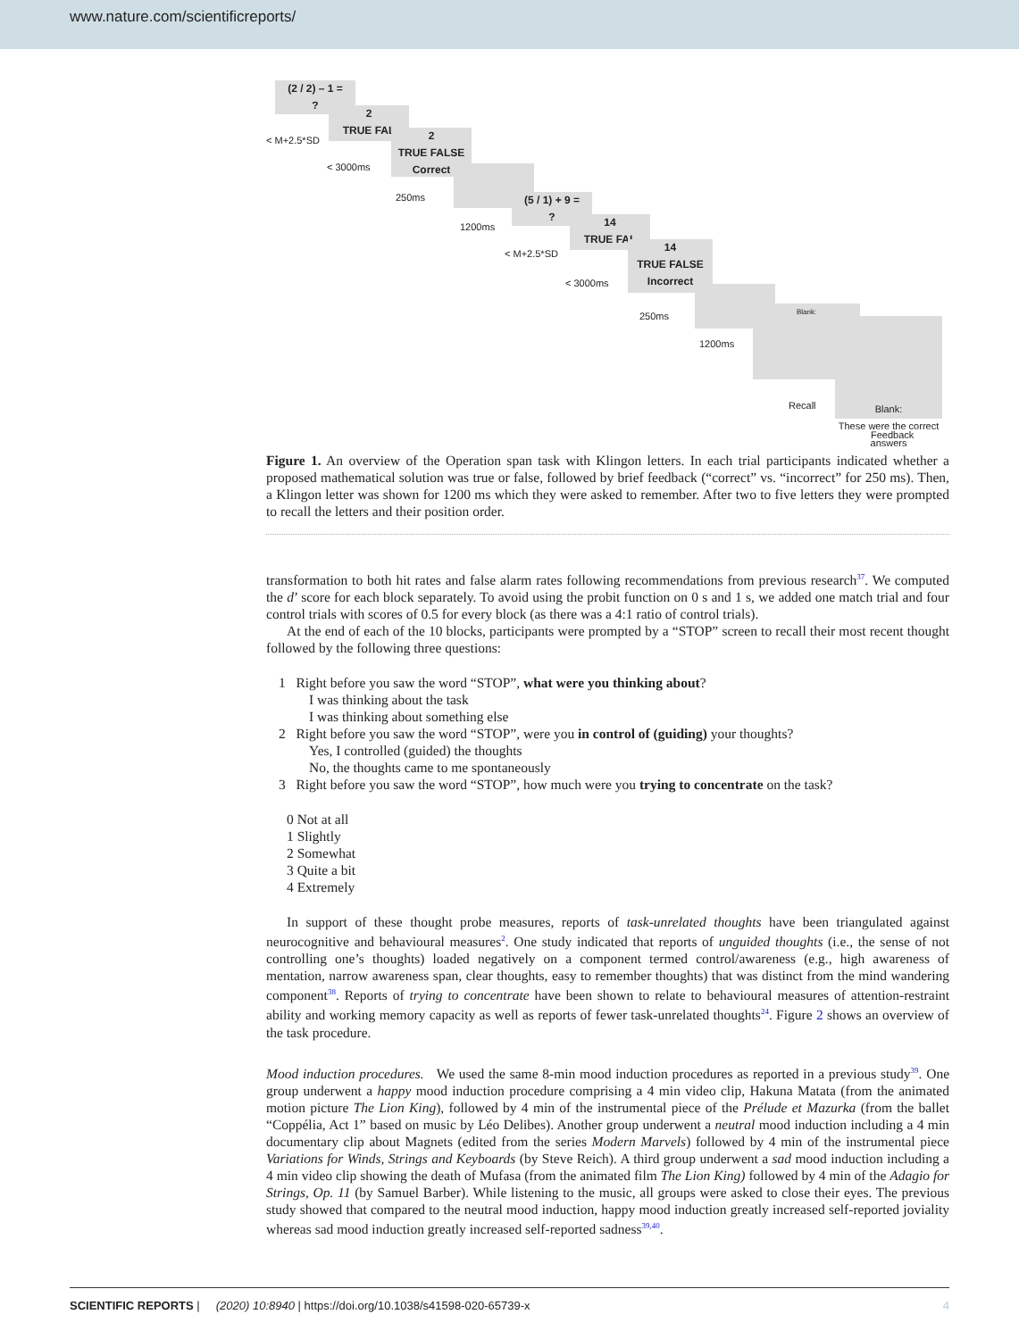www.nature.com/scientificreports/
(2 / 2) – 1 =
?
2
TRUE FAL
2
TRUE FALSE
Correct
(5 / 1) + 9 =
?
14
TRUE FAL
14
TRUE FALSE
Incorrect
Blank:
Blank:
These were the correct answers
< M+2.5*SD
< 3000ms
250ms
1200ms
< M+2.5*SD
< 3000ms
250ms
1200ms
Recall
Feedback
Figure 1. An overview of the Operation span task with Klingon letters. In each trial participants indicated whether a proposed mathematical solution was true or false, followed by brief feedback (“correct” vs. “incorrect” for 250 ms). Then, a Klingon letter was shown for 1200 ms which they were asked to remember. After two to five letters they were prompted to recall the letters and their position order.
transformation to both hit rates and false alarm rates following recommendations from previous research<sup>37</sup>. We computed the d’ score for each block separately. To avoid using the probit function on 0 s and 1 s, we added one match trial and four control trials with scores of 0.5 for every block (as there was a 4:1 ratio of control trials).
At the end of each of the 10 blocks, participants were prompted by a “STOP” screen to recall their most recent thought followed by the following three questions:
1 Right before you saw the word “STOP”, what were you thinking about?
I was thinking about the task
I was thinking about something else
2 Right before you saw the word “STOP”, were you in control of (guiding) your thoughts?
Yes, I controlled (guided) the thoughts
No, the thoughts came to me spontaneously
3 Right before you saw the word “STOP”, how much were you trying to concentrate on the task?
0 Not at all
1 Slightly
2 Somewhat
3 Quite a bit
4 Extremely
In support of these thought probe measures, reports of task-unrelated thoughts have been triangulated against neurocognitive and behavioural measures<sup>2</sup>. One study indicated that reports of unguided thoughts (i.e., the sense of not controlling one’s thoughts) loaded negatively on a component termed control/awareness (e.g., high awareness of mentation, narrow awareness span, clear thoughts, easy to remember thoughts) that was distinct from the mind wandering component<sup>38</sup>. Reports of trying to concentrate have been shown to relate to behavioural measures of attention-restraint ability and working memory capacity as well as reports of fewer task-unrelated thoughts<sup>24</sup>. Figure 2 shows an overview of the task procedure.
Mood induction procedures. We used the same 8-min mood induction procedures as reported in a previous study<sup>39</sup>. One group underwent a happy mood induction procedure comprising a 4 min video clip, Hakuna Matata (from the animated motion picture The Lion King), followed by 4 min of the instrumental piece of the Prélude et Mazurka (from the ballet “Coppélia, Act 1” based on music by Léo Delibes). Another group underwent a neutral mood induction including a 4 min documentary clip about Magnets (edited from the series Modern Marvels) followed by 4 min of the instrumental piece Variations for Winds, Strings and Keyboards (by Steve Reich). A third group underwent a sad mood induction including a 4 min video clip showing the death of Mufasa (from the animated film The Lion King) followed by 4 min of the Adagio for Strings, Op. 11 (by Samuel Barber). While listening to the music, all groups were asked to close their eyes. The previous study showed that compared to the neutral mood induction, happy mood induction greatly increased self-reported joviality whereas sad mood induction greatly increased self-reported sadness<sup>39,40</sup>.
SCIENTIFIC REPORTS | (2020) 10:8940 | https://doi.org/10.1038/s41598-020-65739-x 4